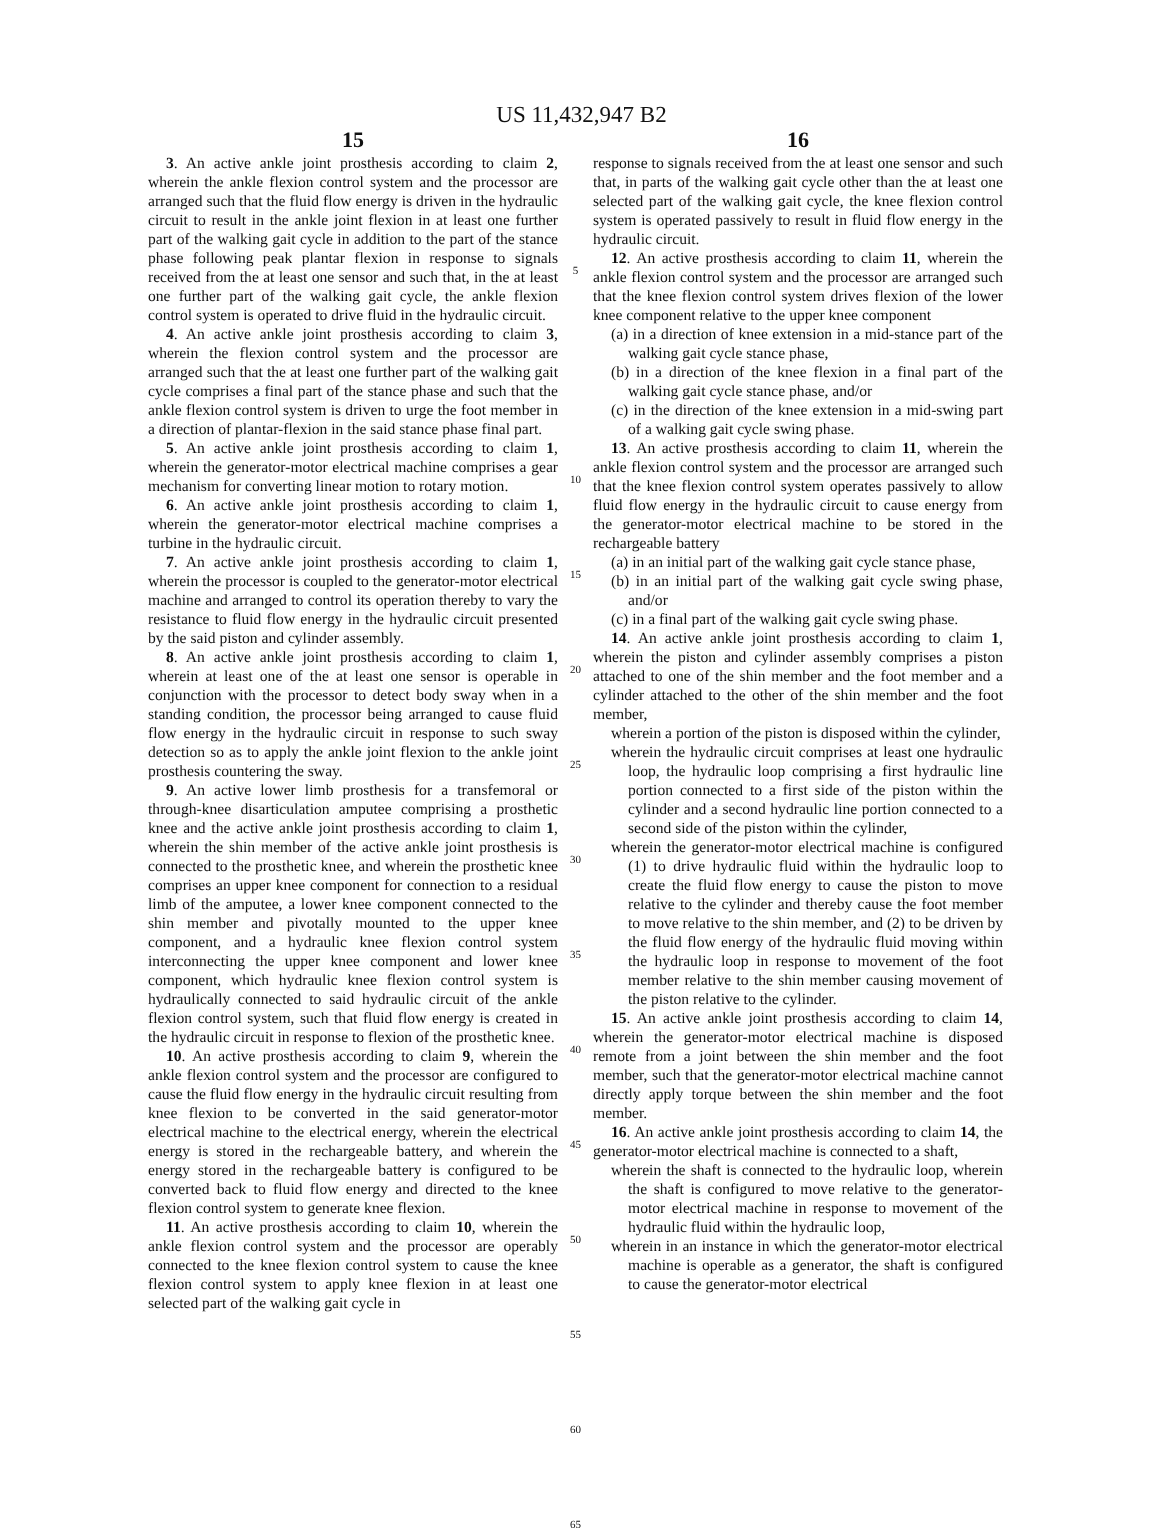US 11,432,947 B2
15
3. An active ankle joint prosthesis according to claim 2, wherein the ankle flexion control system and the processor are arranged such that the fluid flow energy is driven in the hydraulic circuit to result in the ankle joint flexion in at least one further part of the walking gait cycle in addition to the part of the stance phase following peak plantar flexion in response to signals received from the at least one sensor and such that, in the at least one further part of the walking gait cycle, the ankle flexion control system is operated to drive fluid in the hydraulic circuit.
4. An active ankle joint prosthesis according to claim 3, wherein the flexion control system and the processor are arranged such that the at least one further part of the walking gait cycle comprises a final part of the stance phase and such that the ankle flexion control system is driven to urge the foot member in a direction of plantar-flexion in the said stance phase final part.
5. An active ankle joint prosthesis according to claim 1, wherein the generator-motor electrical machine comprises a gear mechanism for converting linear motion to rotary motion.
6. An active ankle joint prosthesis according to claim 1, wherein the generator-motor electrical machine comprises a turbine in the hydraulic circuit.
7. An active ankle joint prosthesis according to claim 1, wherein the processor is coupled to the generator-motor electrical machine and arranged to control its operation thereby to vary the resistance to fluid flow energy in the hydraulic circuit presented by the said piston and cylinder assembly.
8. An active ankle joint prosthesis according to claim 1, wherein at least one of the at least one sensor is operable in conjunction with the processor to detect body sway when in a standing condition, the processor being arranged to cause fluid flow energy in the hydraulic circuit in response to such sway detection so as to apply the ankle joint flexion to the ankle joint prosthesis countering the sway.
9. An active lower limb prosthesis for a transfemoral or through-knee disarticulation amputee comprising a prosthetic knee and the active ankle joint prosthesis according to claim 1, wherein the shin member of the active ankle joint prosthesis is connected to the prosthetic knee, and wherein the prosthetic knee comprises an upper knee component for connection to a residual limb of the amputee, a lower knee component connected to the shin member and pivotally mounted to the upper knee component, and a hydraulic knee flexion control system interconnecting the upper knee component and lower knee component, which hydraulic knee flexion control system is hydraulically connected to said hydraulic circuit of the ankle flexion control system, such that fluid flow energy is created in the hydraulic circuit in response to flexion of the prosthetic knee.
10. An active prosthesis according to claim 9, wherein the ankle flexion control system and the processor are configured to cause the fluid flow energy in the hydraulic circuit resulting from knee flexion to be converted in the said generator-motor electrical machine to the electrical energy, wherein the electrical energy is stored in the rechargeable battery, and wherein the energy stored in the rechargeable battery is configured to be converted back to fluid flow energy and directed to the knee flexion control system to generate knee flexion.
11. An active prosthesis according to claim 10, wherein the ankle flexion control system and the processor are operably connected to the knee flexion control system to cause the knee flexion control system to apply knee flexion in at least one selected part of the walking gait cycle in
5
10
15
20
25
30
35
40
45
50
55
60
65
16
response to signals received from the at least one sensor and such that, in parts of the walking gait cycle other than the at least one selected part of the walking gait cycle, the knee flexion control system is operated passively to result in fluid flow energy in the hydraulic circuit.
12. An active prosthesis according to claim 11, wherein the ankle flexion control system and the processor are arranged such that the knee flexion control system drives flexion of the lower knee component relative to the upper knee component
(a) in a direction of knee extension in a mid-stance part of the walking gait cycle stance phase,
(b) in a direction of the knee flexion in a final part of the walking gait cycle stance phase, and/or
(c) in the direction of the knee extension in a mid-swing part of a walking gait cycle swing phase.
13. An active prosthesis according to claim 11, wherein the ankle flexion control system and the processor are arranged such that the knee flexion control system operates passively to allow fluid flow energy in the hydraulic circuit to cause energy from the generator-motor electrical machine to be stored in the rechargeable battery
(a) in an initial part of the walking gait cycle stance phase,
(b) in an initial part of the walking gait cycle swing phase, and/or
(c) in a final part of the walking gait cycle swing phase.
14. An active ankle joint prosthesis according to claim 1, wherein the piston and cylinder assembly comprises a piston attached to one of the shin member and the foot member and a cylinder attached to the other of the shin member and the foot member,
wherein a portion of the piston is disposed within the cylinder,
wherein the hydraulic circuit comprises at least one hydraulic loop, the hydraulic loop comprising a first hydraulic line portion connected to a first side of the piston within the cylinder and a second hydraulic line portion connected to a second side of the piston within the cylinder,
wherein the generator-motor electrical machine is configured (1) to drive hydraulic fluid within the hydraulic loop to create the fluid flow energy to cause the piston to move relative to the cylinder and thereby cause the foot member to move relative to the shin member, and (2) to be driven by the fluid flow energy of the hydraulic fluid moving within the hydraulic loop in response to movement of the foot member relative to the shin member causing movement of the piston relative to the cylinder.
15. An active ankle joint prosthesis according to claim 14, wherein the generator-motor electrical machine is disposed remote from a joint between the shin member and the foot member, such that the generator-motor electrical machine cannot directly apply torque between the shin member and the foot member.
16. An active ankle joint prosthesis according to claim 14, the generator-motor electrical machine is connected to a shaft,
wherein the shaft is connected to the hydraulic loop, wherein the shaft is configured to move relative to the generator-motor electrical machine in response to movement of the hydraulic fluid within the hydraulic loop,
wherein in an instance in which the generator-motor electrical machine is operable as a generator, the shaft is configured to cause the generator-motor electrical